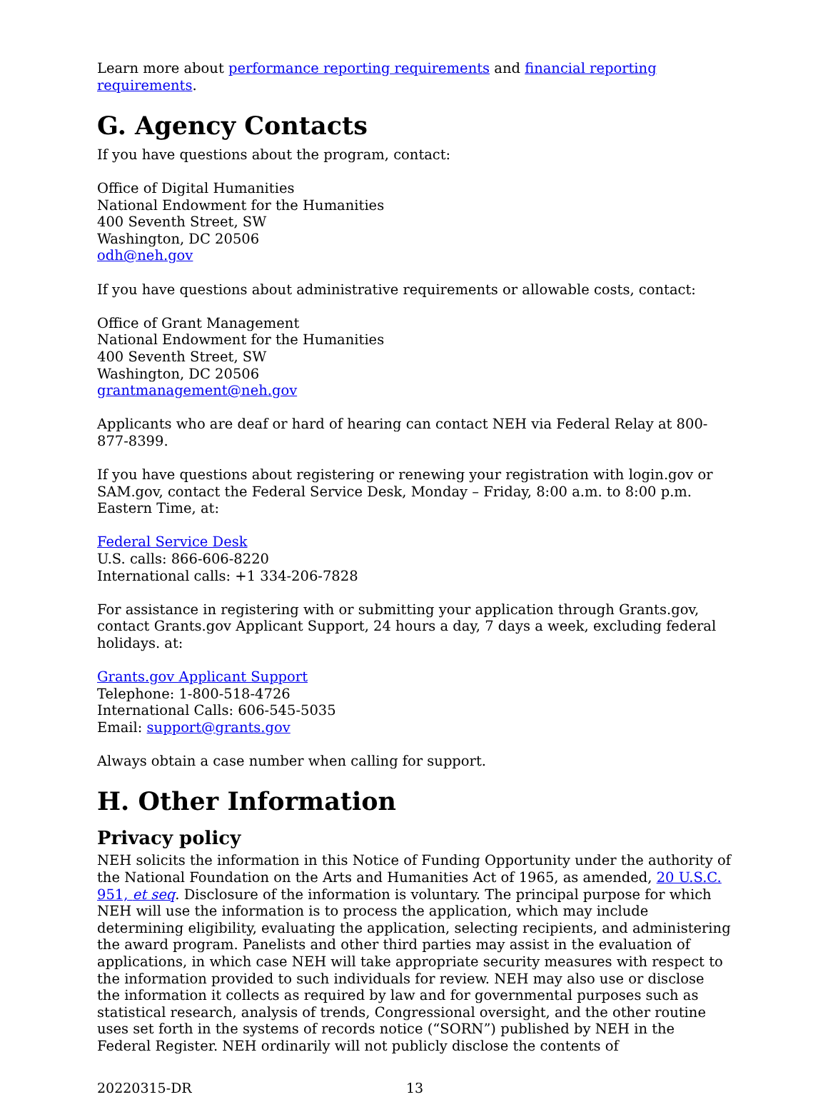Learn more about performance reporting requirements and financial reporting requirements.
G. Agency Contacts
If you have questions about the program, contact:
Office of Digital Humanities
National Endowment for the Humanities
400 Seventh Street, SW
Washington, DC 20506
odh@neh.gov
If you have questions about administrative requirements or allowable costs, contact:
Office of Grant Management
National Endowment for the Humanities
400 Seventh Street, SW
Washington, DC 20506
grantmanagement@neh.gov
Applicants who are deaf or hard of hearing can contact NEH via Federal Relay at 800-877-8399.
If you have questions about registering or renewing your registration with login.gov or SAM.gov, contact the Federal Service Desk, Monday – Friday, 8:00 a.m. to 8:00 p.m. Eastern Time, at:
Federal Service Desk
U.S. calls: 866-606-8220
International calls: +1 334-206-7828
For assistance in registering with or submitting your application through Grants.gov, contact Grants.gov Applicant Support, 24 hours a day, 7 days a week, excluding federal holidays. at:
Grants.gov Applicant Support
Telephone: 1-800-518-4726
International Calls: 606-545-5035
Email: support@grants.gov
Always obtain a case number when calling for support.
H. Other Information
Privacy policy
NEH solicits the information in this Notice of Funding Opportunity under the authority of the National Foundation on the Arts and Humanities Act of 1965, as amended, 20 U.S.C. 951, et seq. Disclosure of the information is voluntary. The principal purpose for which NEH will use the information is to process the application, which may include determining eligibility, evaluating the application, selecting recipients, and administering the award program. Panelists and other third parties may assist in the evaluation of applications, in which case NEH will take appropriate security measures with respect to the information provided to such individuals for review. NEH may also use or disclose the information it collects as required by law and for governmental purposes such as statistical research, analysis of trends, Congressional oversight, and the other routine uses set forth in the systems of records notice (“SORN”) published by NEH in the Federal Register. NEH ordinarily will not publicly disclose the contents of
20220315-DR 13